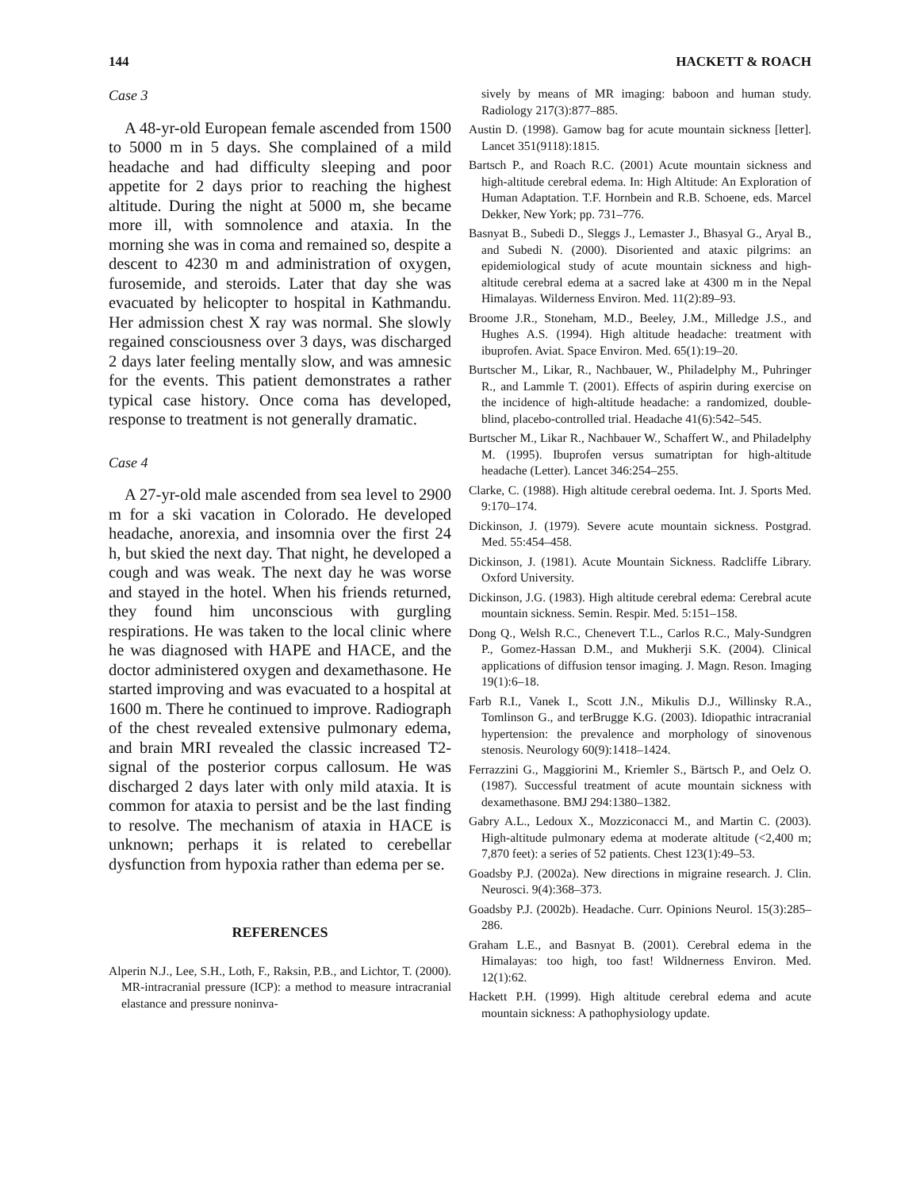144 HACKETT & ROACH
Case 3
A 48-yr-old European female ascended from 1500 to 5000 m in 5 days. She complained of a mild headache and had difficulty sleeping and poor appetite for 2 days prior to reaching the highest altitude. During the night at 5000 m, she became more ill, with somnolence and ataxia. In the morning she was in coma and remained so, despite a descent to 4230 m and administration of oxygen, furosemide, and steroids. Later that day she was evacuated by helicopter to hospital in Kathmandu. Her admission chest X ray was normal. She slowly regained consciousness over 3 days, was discharged 2 days later feeling mentally slow, and was amnesic for the events. This patient demonstrates a rather typical case history. Once coma has developed, response to treatment is not generally dramatic.
Case 4
A 27-yr-old male ascended from sea level to 2900 m for a ski vacation in Colorado. He developed headache, anorexia, and insomnia over the first 24 h, but skied the next day. That night, he developed a cough and was weak. The next day he was worse and stayed in the hotel. When his friends returned, they found him unconscious with gurgling respirations. He was taken to the local clinic where he was diagnosed with HAPE and HACE, and the doctor administered oxygen and dexamethasone. He started improving and was evacuated to a hospital at 1600 m. There he continued to improve. Radiograph of the chest revealed extensive pulmonary edema, and brain MRI revealed the classic increased T2-signal of the posterior corpus callosum. He was discharged 2 days later with only mild ataxia. It is common for ataxia to persist and be the last finding to resolve. The mechanism of ataxia in HACE is unknown; perhaps it is related to cerebellar dysfunction from hypoxia rather than edema per se.
REFERENCES
Alperin N.J., Lee, S.H., Loth, F., Raksin, P.B., and Lichtor, T. (2000). MR-intracranial pressure (ICP): a method to measure intracranial elastance and pressure noninva-
sively by means of MR imaging: baboon and human study. Radiology 217(3):877–885.
Austin D. (1998). Gamow bag for acute mountain sickness [letter]. Lancet 351(9118):1815.
Bartsch P., and Roach R.C. (2001) Acute mountain sickness and high-altitude cerebral edema. In: High Altitude: An Exploration of Human Adaptation. T.F. Hornbein and R.B. Schoene, eds. Marcel Dekker, New York; pp. 731–776.
Basnyat B., Subedi D., Sleggs J., Lemaster J., Bhasyal G., Aryal B., and Subedi N. (2000). Disoriented and ataxic pilgrims: an epidemiological study of acute mountain sickness and high-altitude cerebral edema at a sacred lake at 4300 m in the Nepal Himalayas. Wilderness Environ. Med. 11(2):89–93.
Broome J.R., Stoneham, M.D., Beeley, J.M., Milledge J.S., and Hughes A.S. (1994). High altitude headache: treatment with ibuprofen. Aviat. Space Environ. Med. 65(1):19–20.
Burtscher M., Likar, R., Nachbauer, W., Philadelphy M., Puhringer R., and Lammle T. (2001). Effects of aspirin during exercise on the incidence of high-altitude headache: a randomized, double-blind, placebo-controlled trial. Headache 41(6):542–545.
Burtscher M., Likar R., Nachbauer W., Schaffert W., and Philadelphy M. (1995). Ibuprofen versus sumatriptan for high-altitude headache (Letter). Lancet 346:254–255.
Clarke, C. (1988). High altitude cerebral oedema. Int. J. Sports Med. 9:170–174.
Dickinson, J. (1979). Severe acute mountain sickness. Postgrad. Med. 55:454–458.
Dickinson, J. (1981). Acute Mountain Sickness. Radcliffe Library. Oxford University.
Dickinson, J.G. (1983). High altitude cerebral edema: Cerebral acute mountain sickness. Semin. Respir. Med. 5:151–158.
Dong Q., Welsh R.C., Chenevert T.L., Carlos R.C., Maly-Sundgren P., Gomez-Hassan D.M., and Mukherji S.K. (2004). Clinical applications of diffusion tensor imaging. J. Magn. Reson. Imaging 19(1):6–18.
Farb R.I., Vanek I., Scott J.N., Mikulis D.J., Willinsky R.A., Tomlinson G., and terBrugge K.G. (2003). Idiopathic intracranial hypertension: the prevalence and morphology of sinovenous stenosis. Neurology 60(9):1418–1424.
Ferrazzini G., Maggiorini M., Kriemler S., Bärtsch P., and Oelz O. (1987). Successful treatment of acute mountain sickness with dexamethasone. BMJ 294:1380–1382.
Gabry A.L., Ledoux X., Mozziconacci M., and Martin C. (2003). High-altitude pulmonary edema at moderate altitude (<2,400 m; 7,870 feet): a series of 52 patients. Chest 123(1):49–53.
Goadsby P.J. (2002a). New directions in migraine research. J. Clin. Neurosci. 9(4):368–373.
Goadsby P.J. (2002b). Headache. Curr. Opinions Neurol. 15(3):285–286.
Graham L.E., and Basnyat B. (2001). Cerebral edema in the Himalayas: too high, too fast! Wildnerness Environ. Med. 12(1):62.
Hackett P.H. (1999). High altitude cerebral edema and acute mountain sickness: A pathophysiology update.